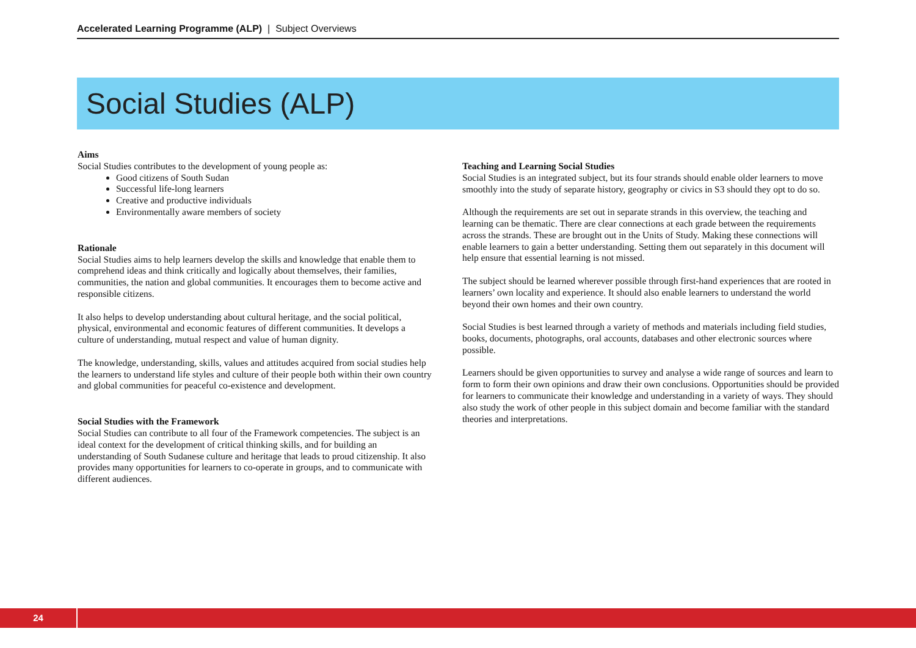Accelerated Learning Programme (ALP) | Subject Overviews
Social Studies (ALP)
Aims
Social Studies contributes to the development of young people as:
Good citizens of South Sudan
Successful life-long learners
Creative and productive individuals
Environmentally aware members of society
Rationale
Social Studies aims to help learners develop the skills and knowledge that enable them to comprehend ideas and think critically and logically about themselves, their families, communities, the nation and global communities. It encourages them to become active and responsible citizens.
It also helps to develop understanding about cultural heritage, and the social political, physical, environmental and economic features of different communities. It develops a culture of understanding, mutual respect and value of human dignity.
The knowledge, understanding, skills, values and attitudes acquired from social studies help the learners to understand life styles and culture of their people both within their own country and global communities for peaceful co-existence and development.
Social Studies with the Framework
Social Studies can contribute to all four of the Framework competencies. The subject is an ideal context for the development of critical thinking skills, and for building an understanding of South Sudanese culture and heritage that leads to proud citizenship. It also provides many opportunities for learners to co-operate in groups, and to communicate with different audiences.
Teaching and Learning Social Studies
Social Studies is an integrated subject, but its four strands should enable older learners to move smoothly into the study of separate history, geography or civics in S3 should they opt to do so.
Although the requirements are set out in separate strands in this overview, the teaching and learning can be thematic. There are clear connections at each grade between the requirements across the strands. These are brought out in the Units of Study. Making these connections will enable learners to gain a better understanding. Setting them out separately in this document will help ensure that essential learning is not missed.
The subject should be learned wherever possible through first-hand experiences that are rooted in learners’ own locality and experience. It should also enable learners to understand the world beyond their own homes and their own country.
Social Studies is best learned through a variety of methods and materials including field studies, books, documents, photographs, oral accounts, databases and other electronic sources where possible.
Learners should be given opportunities to survey and analyse a wide range of sources and learn to form to form their own opinions and draw their own conclusions. Opportunities should be provided for learners to communicate their knowledge and understanding in a variety of ways. They should also study the work of other people in this subject domain and become familiar with the standard theories and interpretations.
24